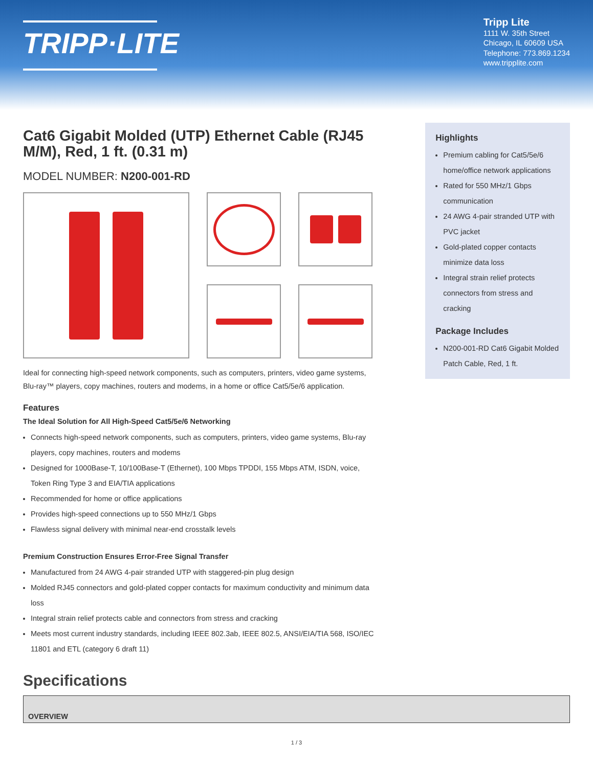TRIPP·LITE
Tripp Lite
1111 W. 35th Street
Chicago, IL 60609 USA
Telephone: 773.869.1234
www.tripplite.com
Cat6 Gigabit Molded (UTP) Ethernet Cable (RJ45 M/M), Red, 1 ft. (0.31 m)
MODEL NUMBER: N200-001-RD
Ideal for connecting high-speed network components, such as computers, printers, video game systems, Blu-ray™ players, copy machines, routers and modems, in a home or office Cat5/5e/6 application.
Features
The Ideal Solution for All High-Speed Cat5/5e/6 Networking
Connects high-speed network components, such as computers, printers, video game systems, Blu-ray players, copy machines, routers and modems
Designed for 1000Base-T, 10/100Base-T (Ethernet), 100 Mbps TPDDI, 155 Mbps ATM, ISDN, voice, Token Ring Type 3 and EIA/TIA applications
Recommended for home or office applications
Provides high-speed connections up to 550 MHz/1 Gbps
Flawless signal delivery with minimal near-end crosstalk levels
Premium Construction Ensures Error-Free Signal Transfer
Manufactured from 24 AWG 4-pair stranded UTP with staggered-pin plug design
Molded RJ45 connectors and gold-plated copper contacts for maximum conductivity and minimum data loss
Integral strain relief protects cable and connectors from stress and cracking
Meets most current industry standards, including IEEE 802.3ab, IEEE 802.5, ANSI/EIA/TIA 568, ISO/IEC 11801 and ETL (category 6 draft 11)
Highlights
Premium cabling for Cat5/5e/6 home/office network applications
Rated for 550 MHz/1 Gbps communication
24 AWG 4-pair stranded UTP with PVC jacket
Gold-plated copper contacts minimize data loss
Integral strain relief protects connectors from stress and cracking
Package Includes
N200-001-RD Cat6 Gigabit Molded Patch Cable, Red, 1 ft.
Specifications
| OVERVIEW |
| --- |
1 / 3